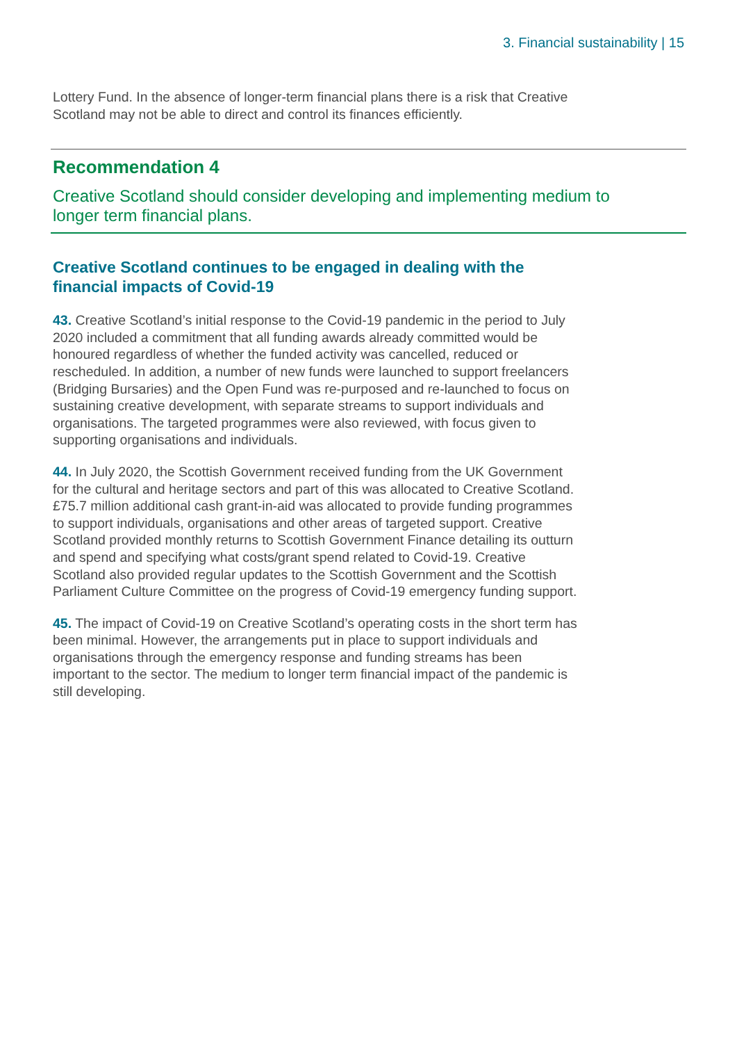3. Financial sustainability | 15
Lottery Fund. In the absence of longer-term financial plans there is a risk that Creative Scotland may not be able to direct and control its finances efficiently.
Recommendation 4
Creative Scotland should consider developing and implementing medium to longer term financial plans.
Creative Scotland continues to be engaged in dealing with the financial impacts of Covid-19
43. Creative Scotland’s initial response to the Covid-19 pandemic in the period to July 2020 included a commitment that all funding awards already committed would be honoured regardless of whether the funded activity was cancelled, reduced or rescheduled. In addition, a number of new funds were launched to support freelancers (Bridging Bursaries) and the Open Fund was re-purposed and re-launched to focus on sustaining creative development, with separate streams to support individuals and organisations. The targeted programmes were also reviewed, with focus given to supporting organisations and individuals.
44. In July 2020, the Scottish Government received funding from the UK Government for the cultural and heritage sectors and part of this was allocated to Creative Scotland. £75.7 million additional cash grant-in-aid was allocated to provide funding programmes to support individuals, organisations and other areas of targeted support. Creative Scotland provided monthly returns to Scottish Government Finance detailing its outturn and spend and specifying what costs/grant spend related to Covid-19. Creative Scotland also provided regular updates to the Scottish Government and the Scottish Parliament Culture Committee on the progress of Covid-19 emergency funding support.
45. The impact of Covid-19 on Creative Scotland’s operating costs in the short term has been minimal. However, the arrangements put in place to support individuals and organisations through the emergency response and funding streams has been important to the sector. The medium to longer term financial impact of the pandemic is still developing.